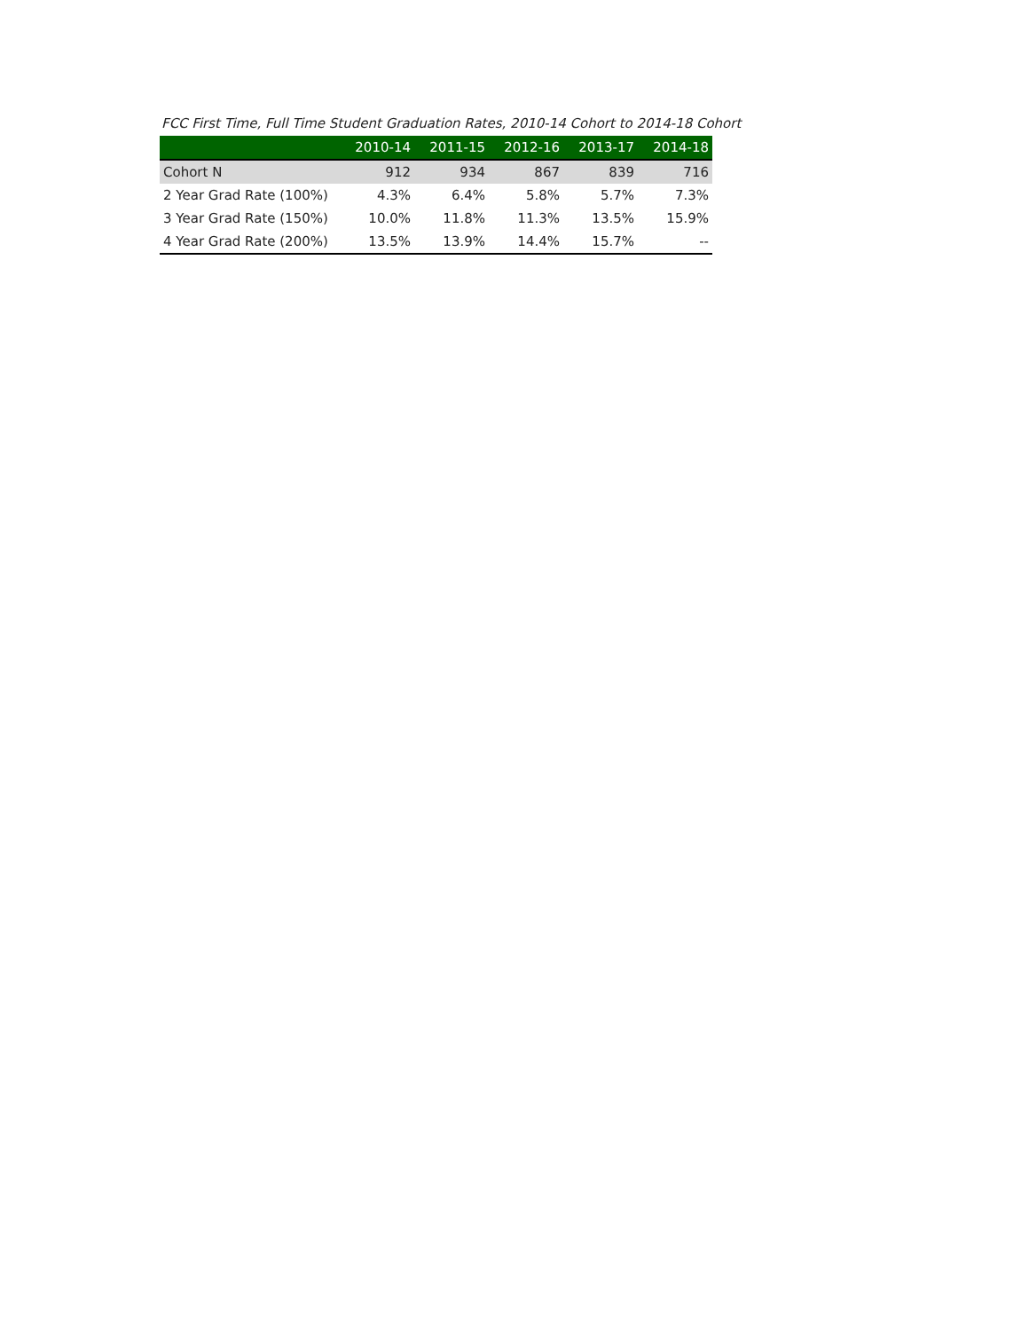FCC First Time, Full Time Student Graduation Rates, 2010-14 Cohort to 2014-18 Cohort
| | 2010-14 | 2011-15 | 2012-16 | 2013-17 | 2014-18 |
| --- | --- | --- | --- | --- | --- |
| Cohort N | 912 | 934 | 867 | 839 | 716 |
| 2 Year Grad Rate (100%) | 4.3% | 6.4% | 5.8% | 5.7% | 7.3% |
| 3 Year Grad Rate (150%) | 10.0% | 11.8% | 11.3% | 13.5% | 15.9% |
| 4 Year Grad Rate (200%) | 13.5% | 13.9% | 14.4% | 15.7% | -- |